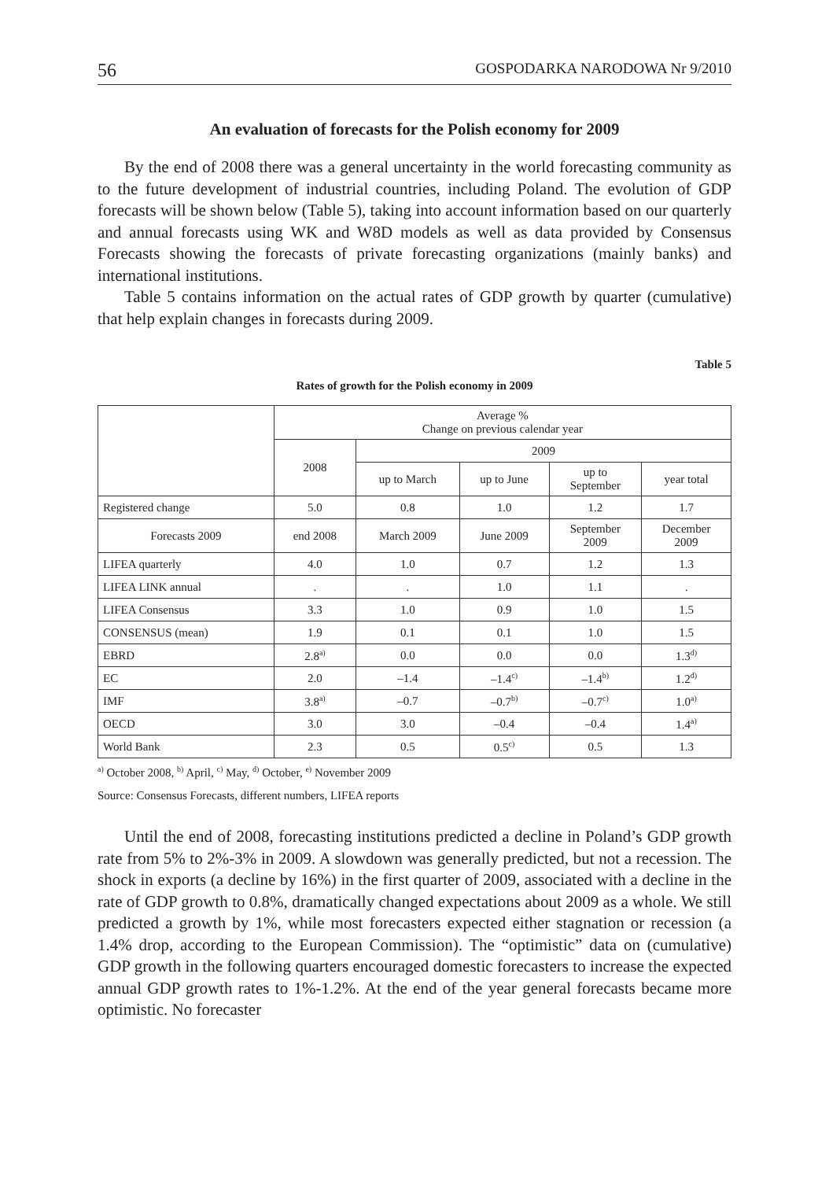56 GOSPODARKA NARODOWA Nr 9/2010
An evaluation of forecasts for the Polish economy for 2009
By the end of 2008 there was a general uncertainty in the world forecasting community as to the future development of industrial countries, including Poland. The evolution of GDP forecasts will be shown below (Table 5), taking into account information based on our quarterly and annual forecasts using WK and W8D models as well as data provided by Consensus Forecasts showing the forecasts of private forecasting organizations (mainly banks) and international institutions.
Table 5 contains information on the actual rates of GDP growth by quarter (cumulative) that help explain changes in forecasts during 2009.
Table 5
Rates of growth for the Polish economy in 2009
| | Average % Change on previous calendar year | | | | |
| --- | --- | --- | --- | --- | --- |
| | 2008 | 2009 | | | |
| | | up to March | up to June | up to September | year total |
| Registered change | 5.0 | 0.8 | 1.0 | 1.2 | 1.7 |
| Forecasts 2009 | end 2008 | March 2009 | June 2009 | September 2009 | December 2009 |
| LIFEA quarterly | 4.0 | 1.0 | 0.7 | 1.2 | 1.3 |
| LIFEA LINK annual | . | . | 1.0 | 1.1 | . |
| LIFEA Consensus | 3.3 | 1.0 | 0.9 | 1.0 | 1.5 |
| CONSENSUS (mean) | 1.9 | 0.1 | 0.1 | 1.0 | 1.5 |
| EBRD | 2.8<sup>a)</sup> | 0.0 | 0.0 | 0.0 | 1.3<sup>d)</sup> |
| EC | 2.0 | –1.4 | –1.4<sup>c)</sup> | –1.4<sup>b)</sup> | 1.2<sup>d)</sup> |
| IMF | 3.8<sup>a)</sup> | –0.7 | –0.7<sup>b)</sup> | –0.7<sup>c)</sup> | 1.0<sup>a)</sup> |
| OECD | 3.0 | 3.0 | –0.4 | –0.4 | 1.4<sup>a)</sup> |
| World Bank | 2.3 | 0.5 | 0.5<sup>c)</sup> | 0.5 | 1.3 |
<sup>a)</sup> October 2008, <sup>b)</sup> April, <sup>c)</sup> May, <sup>d)</sup> October, <sup>e)</sup> November 2009
Source: Consensus Forecasts, different numbers, LIFEA reports
Until the end of 2008, forecasting institutions predicted a decline in Poland’s GDP growth rate from 5% to 2%-3% in 2009. A slowdown was generally predicted, but not a recession. The shock in exports (a decline by 16%) in the first quarter of 2009, associated with a decline in the rate of GDP growth to 0.8%, dramatically changed expectations about 2009 as a whole. We still predicted a growth by 1%, while most forecasters expected either stagnation or recession (a 1.4% drop, according to the European Commission). The “optimistic” data on (cumulative) GDP growth in the following quarters encouraged domestic forecasters to increase the expected annual GDP growth rates to 1%-1.2%. At the end of the year general forecasts became more optimistic. No forecaster